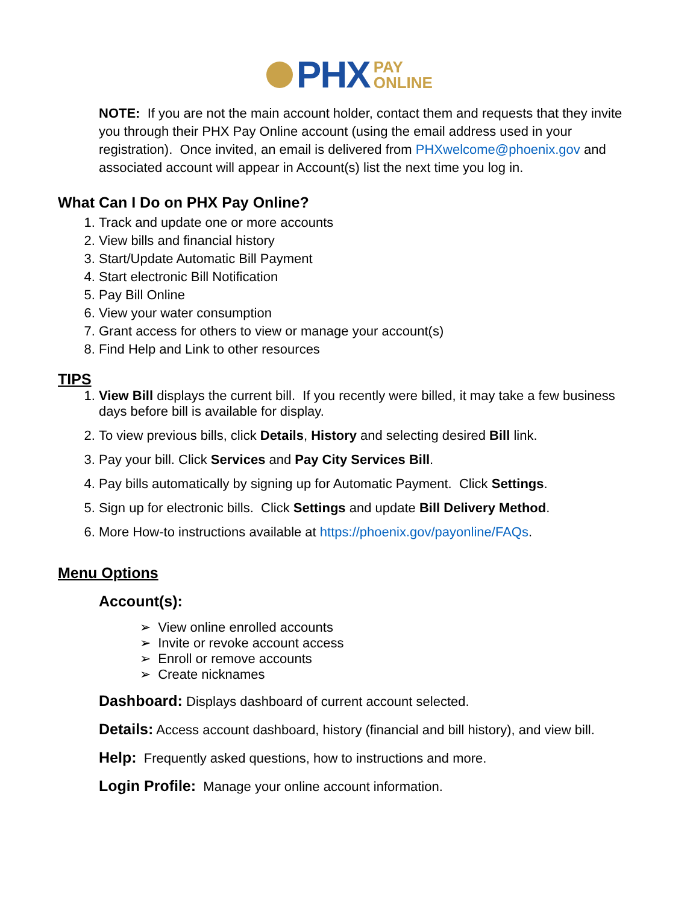PHX PAY
ONLINE
NOTE: If you are not the main account holder, contact them and requests that they invite you through their PHX Pay Online account (using the email address used in your registration). Once invited, an email is delivered from PHXwelcome@phoenix.gov and associated account will appear in Account(s) list the next time you log in.
What Can I Do on PHX Pay Online?
1. Track and update one or more accounts
2. View bills and financial history
3. Start/Update Automatic Bill Payment
4. Start electronic Bill Notification
5. Pay Bill Online
6. View your water consumption
7. Grant access for others to view or manage your account(s)
8. Find Help and Link to other resources
TIPS
1. View Bill displays the current bill. If you recently were billed, it may take a few business days before bill is available for display.
2. To view previous bills, click Details, History and selecting desired Bill link.
3. Pay your bill. Click Services and Pay City Services Bill.
4. Pay bills automatically by signing up for Automatic Payment. Click Settings.
5. Sign up for electronic bills. Click Settings and update Bill Delivery Method.
6. More How-to instructions available at https://phoenix.gov/payonline/FAQs.
Menu Options
Account(s):
➢ View online enrolled accounts
➢ Invite or revoke account access
➢ Enroll or remove accounts
➢ Create nicknames
Dashboard: Displays dashboard of current account selected.
Details: Access account dashboard, history (financial and bill history), and view bill.
Help: Frequently asked questions, how to instructions and more.
Login Profile: Manage your online account information.